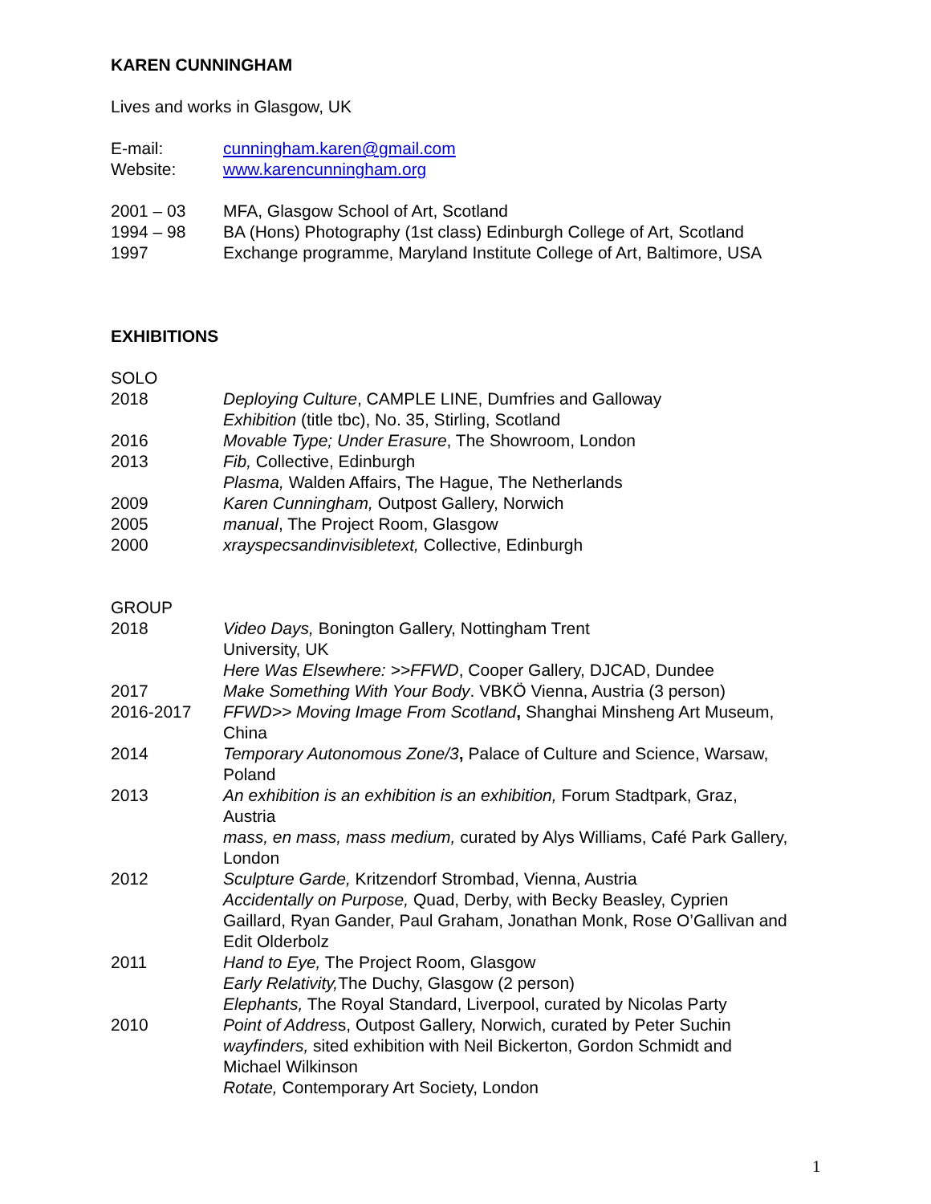KAREN CUNNINGHAM
Lives and works in Glasgow, UK
E-mail: cunningham.karen@gmail.com
Website: www.karencunningham.org
2001 – 03 MFA, Glasgow School of Art, Scotland
1994 – 98 BA (Hons) Photography (1st class) Edinburgh College of Art, Scotland
1997 Exchange programme, Maryland Institute College of Art, Baltimore, USA
EXHIBITIONS
SOLO
2018 Deploying Culture, CAMPLE LINE, Dumfries and Galloway
Exhibition (title tbc), No. 35, Stirling, Scotland
2016 Movable Type; Under Erasure, The Showroom, London
2013 Fib, Collective, Edinburgh
Plasma, Walden Affairs, The Hague, The Netherlands
2009 Karen Cunningham, Outpost Gallery, Norwich
2005 manual, The Project Room, Glasgow
2000 xrayspecsandinvisibletext, Collective, Edinburgh
GROUP
2018 Video Days, Bonington Gallery, Nottingham Trent
University, UK
Here Was Elsewhere: >>FFWD, Cooper Gallery, DJCAD, Dundee
2017 Make Something With Your Body. VBKÖ Vienna, Austria (3 person)
2016-2017 FFWD>> Moving Image From Scotland, Shanghai Minsheng Art Museum, China
2014 Temporary Autonomous Zone/3, Palace of Culture and Science, Warsaw, Poland
2013 An exhibition is an exhibition is an exhibition, Forum Stadtpark, Graz, Austria
mass, en mass, mass medium, curated by Alys Williams, Café Park Gallery, London
2012 Sculpture Garde, Kritzendorf Strombad, Vienna, Austria
Accidentally on Purpose, Quad, Derby, with Becky Beasley, Cyprien Gaillard, Ryan Gander, Paul Graham, Jonathan Monk, Rose O’Gallivan and Edit Olderbolz
2011 Hand to Eye, The Project Room, Glasgow
Early Relativity, The Duchy, Glasgow (2 person)
Elephants, The Royal Standard, Liverpool, curated by Nicolas Party
2010 Point of Address, Outpost Gallery, Norwich, curated by Peter Suchin
wayfinders, sited exhibition with Neil Bickerton, Gordon Schmidt and Michael Wilkinson
Rotate, Contemporary Art Society, London
1